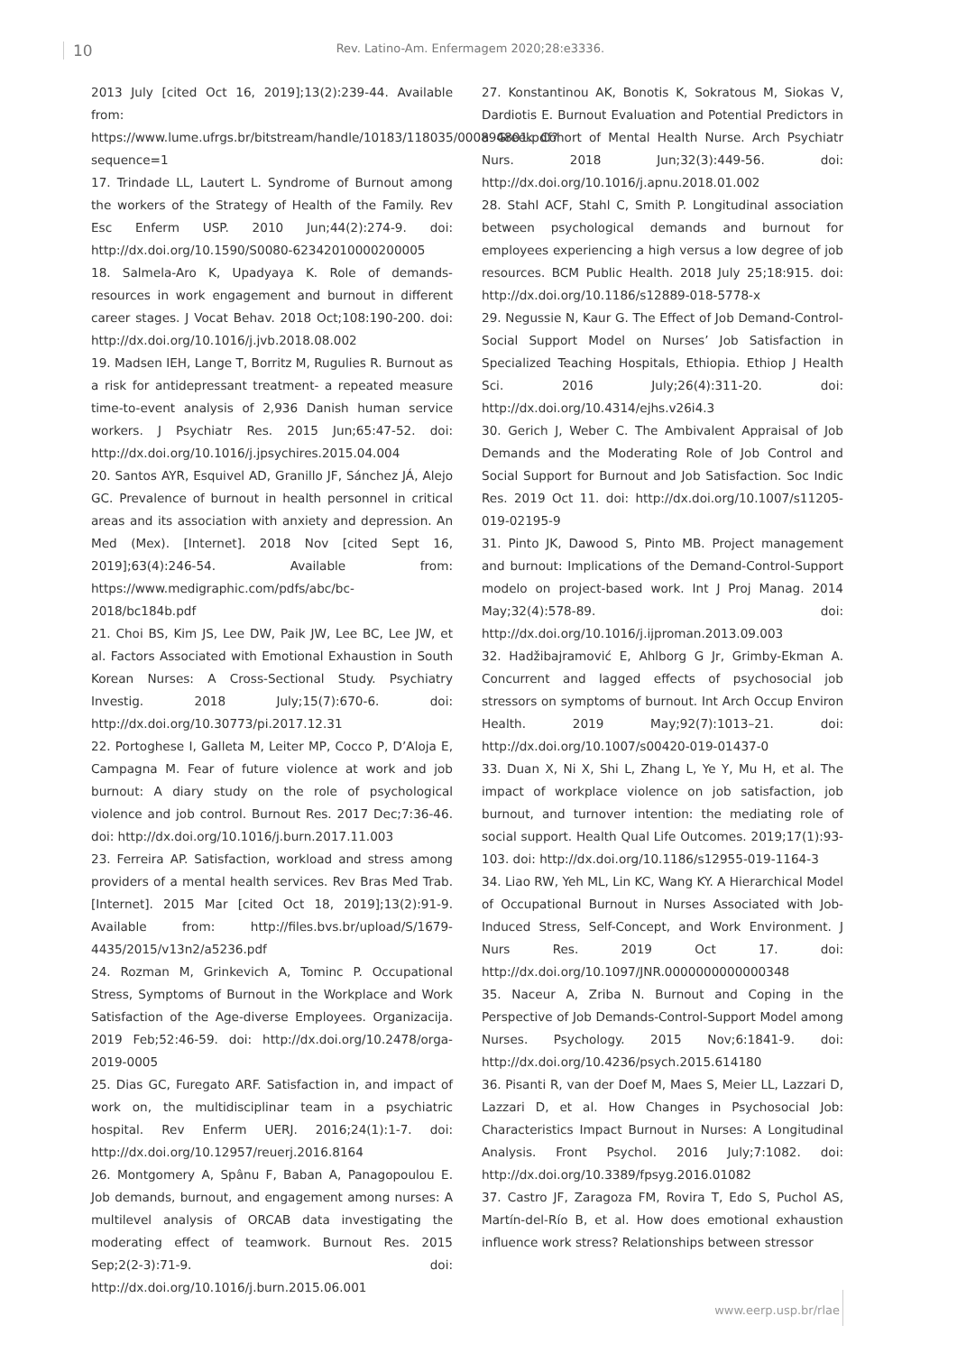10 Rev. Latino-Am. Enfermagem 2020;28:e3336.
2013 July [cited Oct 16, 2019];13(2):239-44. Available from: https://www.lume.ufrgs.br/bitstream/handle/10183/118035/000894801.pdf?sequence=1
17. Trindade LL, Lautert L. Syndrome of Burnout among the workers of the Strategy of Health of the Family. Rev Esc Enferm USP. 2010 Jun;44(2):274-9. doi: http://dx.doi.org/10.1590/S0080-62342010000200005
18. Salmela-Aro K, Upadyaya K. Role of demands-resources in work engagement and burnout in different career stages. J Vocat Behav. 2018 Oct;108:190-200. doi: http://dx.doi.org/10.1016/j.jvb.2018.08.002
19. Madsen IEH, Lange T, Borritz M, Rugulies R. Burnout as a risk for antidepressant treatment- a repeated measure time-to-event analysis of 2,936 Danish human service workers. J Psychiatr Res. 2015 Jun;65:47-52. doi: http://dx.doi.org/10.1016/j.jpsychires.2015.04.004
20. Santos AYR, Esquivel AD, Granillo JF, Sánchez JÁ, Alejo GC. Prevalence of burnout in health personnel in critical areas and its association with anxiety and depression. An Med (Mex). [Internet]. 2018 Nov [cited Sept 16, 2019];63(4):246-54. Available from: https://www.medigraphic.com/pdfs/abc/bc-2018/bc184b.pdf
21. Choi BS, Kim JS, Lee DW, Paik JW, Lee BC, Lee JW, et al. Factors Associated with Emotional Exhaustion in South Korean Nurses: A Cross-Sectional Study. Psychiatry Investig. 2018 July;15(7):670-6. doi: http://dx.doi.org/10.30773/pi.2017.12.31
22. Portoghese I, Galleta M, Leiter MP, Cocco P, D’Aloja E, Campagna M. Fear of future violence at work and job burnout: A diary study on the role of psychological violence and job control. Burnout Res. 2017 Dec;7:36-46. doi: http://dx.doi.org/10.1016/j.burn.2017.11.003
23. Ferreira AP. Satisfaction, workload and stress among providers of a mental health services. Rev Bras Med Trab. [Internet]. 2015 Mar [cited Oct 18, 2019];13(2):91-9. Available from: http://files.bvs.br/upload/S/1679-4435/2015/v13n2/a5236.pdf
24. Rozman M, Grinkevich A, Tominc P. Occupational Stress, Symptoms of Burnout in the Workplace and Work Satisfaction of the Age-diverse Employees. Organizacija. 2019 Feb;52:46-59. doi: http://dx.doi.org/10.2478/orga-2019-0005
25. Dias GC, Furegato ARF. Satisfaction in, and impact of work on, the multidisciplinar team in a psychiatric hospital. Rev Enferm UERJ. 2016;24(1):1-7. doi: http://dx.doi.org/10.12957/reuerj.2016.8164
26. Montgomery A, Spânu F, Baban A, Panagopoulou E. Job demands, burnout, and engagement among nurses: A multilevel analysis of ORCAB data investigating the moderating effect of teamwork. Burnout Res. 2015 Sep;2(2-3):71-9. doi: http://dx.doi.org/10.1016/j.burn.2015.06.001
27. Konstantinou AK, Bonotis K, Sokratous M, Siokas V, Dardiotis E. Burnout Evaluation and Potential Predictors in a Greek Cohort of Mental Health Nurse. Arch Psychiatr Nurs. 2018 Jun;32(3):449-56. doi: http://dx.doi.org/10.1016/j.apnu.2018.01.002
28. Stahl ACF, Stahl C, Smith P. Longitudinal association between psychological demands and burnout for employees experiencing a high versus a low degree of job resources. BCM Public Health. 2018 July 25;18:915. doi: http://dx.doi.org/10.1186/s12889-018-5778-x
29. Negussie N, Kaur G. The Effect of Job Demand-Control-Social Support Model on Nurses’ Job Satisfaction in Specialized Teaching Hospitals, Ethiopia. Ethiop J Health Sci. 2016 July;26(4):311-20. doi: http://dx.doi.org/10.4314/ejhs.v26i4.3
30. Gerich J, Weber C. The Ambivalent Appraisal of Job Demands and the Moderating Role of Job Control and Social Support for Burnout and Job Satisfaction. Soc Indic Res. 2019 Oct 11. doi: http://dx.doi.org/10.1007/s11205-019-02195-9
31. Pinto JK, Dawood S, Pinto MB. Project management and burnout: Implications of the Demand-Control-Support modelo on project-based work. Int J Proj Manag. 2014 May;32(4):578-89. doi: http://dx.doi.org/10.1016/j.ijproman.2013.09.003
32. Hadžibajramović E, Ahlborg G Jr, Grimby-Ekman A. Concurrent and lagged effects of psychosocial job stressors on symptoms of burnout. Int Arch Occup Environ Health. 2019 May;92(7):1013–21. doi: http://dx.doi.org/10.1007/s00420-019-01437-0
33. Duan X, Ni X, Shi L, Zhang L, Ye Y, Mu H, et al. The impact of workplace violence on job satisfaction, job burnout, and turnover intention: the mediating role of social support. Health Qual Life Outcomes. 2019;17(1):93-103. doi: http://dx.doi.org/10.1186/s12955-019-1164-3
34. Liao RW, Yeh ML, Lin KC, Wang KY. A Hierarchical Model of Occupational Burnout in Nurses Associated with Job-Induced Stress, Self-Concept, and Work Environment. J Nurs Res. 2019 Oct 17. doi: http://dx.doi.org/10.1097/JNR.0000000000000348
35. Naceur A, Zriba N. Burnout and Coping in the Perspective of Job Demands-Control-Support Model among Nurses. Psychology. 2015 Nov;6:1841-9. doi: http://dx.doi.org/10.4236/psych.2015.614180
36. Pisanti R, van der Doef M, Maes S, Meier LL, Lazzari D, Lazzari D, et al. How Changes in Psychosocial Job: Characteristics Impact Burnout in Nurses: A Longitudinal Analysis. Front Psychol. 2016 July;7:1082. doi: http://dx.doi.org/10.3389/fpsyg.2016.01082
37. Castro JF, Zaragoza FM, Rovira T, Edo S, Puchol AS, Martín-del-Río B, et al. How does emotional exhaustion influence work stress? Relationships between stressor
www.eerp.usp.br/rlae